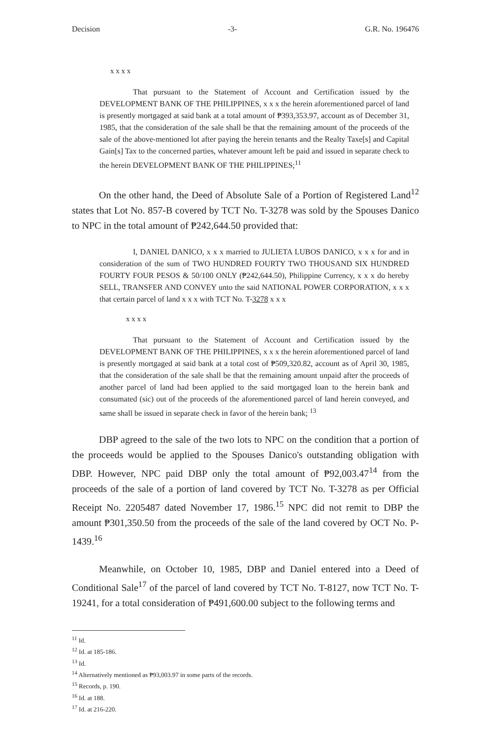Decision -3- G.R. No. 196476
x x x x
That pursuant to the Statement of Account and Certification issued by the DEVELOPMENT BANK OF THE PHILIPPINES, x x x the herein aforementioned parcel of land is presently mortgaged at said bank at a total amount of ₱393,353.97, account as of December 31, 1985, that the consideration of the sale shall be that the remaining amount of the proceeds of the sale of the above-mentioned lot after paying the herein tenants and the Realty Taxe[s] and Capital Gain[s] Tax to the concerned parties, whatever amount left be paid and issued in separate check to the herein DEVELOPMENT BANK OF THE PHILIPPINES;<sup>11</sup>
On the other hand, the Deed of Absolute Sale of a Portion of Registered Land<sup>12</sup> states that Lot No. 857-B covered by TCT No. T-3278 was sold by the Spouses Danico to NPC in the total amount of ₱242,644.50 provided that:
I, DANIEL DANICO, x x x married to JULIETA LUBOS DANICO, x x x for and in consideration of the sum of TWO HUNDRED FOURTY TWO THOUSAND SIX HUNDRED FOURTY FOUR PESOS & 50/100 ONLY (₱242,644.50), Philippine Currency, x x x do hereby SELL, TRANSFER AND CONVEY unto the said NATIONAL POWER CORPORATION, x x x that certain parcel of land x x x with TCT No. T-3278 x x x
x x x x
That pursuant to the Statement of Account and Certification issued by the DEVELOPMENT BANK OF THE PHILIPPINES, x x x the herein aforementioned parcel of land is presently mortgaged at said bank at a total cost of ₱509,320.82, account as of April 30, 1985, that the consideration of the sale shall be that the remaining amount unpaid after the proceeds of another parcel of land had been applied to the said mortgaged loan to the herein bank and consumated (sic) out of the proceeds of the aforementioned parcel of land herein conveyed, and same shall be issued in separate check in favor of the herein bank; <sup>13</sup>
DBP agreed to the sale of the two lots to NPC on the condition that a portion of the proceeds would be applied to the Spouses Danico's outstanding obligation with DBP. However, NPC paid DBP only the total amount of ₱92,003.47<sup>14</sup> from the proceeds of the sale of a portion of land covered by TCT No. T-3278 as per Official Receipt No. 2205487 dated November 17, 1986.<sup>15</sup> NPC did not remit to DBP the amount ₱301,350.50 from the proceeds of the sale of the land covered by OCT No. P-1439.<sup>16</sup>
Meanwhile, on October 10, 1985, DBP and Daniel entered into a Deed of Conditional Sale<sup>17</sup> of the parcel of land covered by TCT No. T-8127, now TCT No. T-19241, for a total consideration of ₱491,600.00 subject to the following terms and
<sup>11</sup> Id.
<sup>12</sup> Id. at 185-186.
<sup>13</sup> Id.
<sup>14</sup> Alternatively mentioned as ₱93,003.97 in some parts of the records.
<sup>15</sup> Records, p. 190.
<sup>16</sup> Id. at 188.
<sup>17</sup> Id. at 216-220.